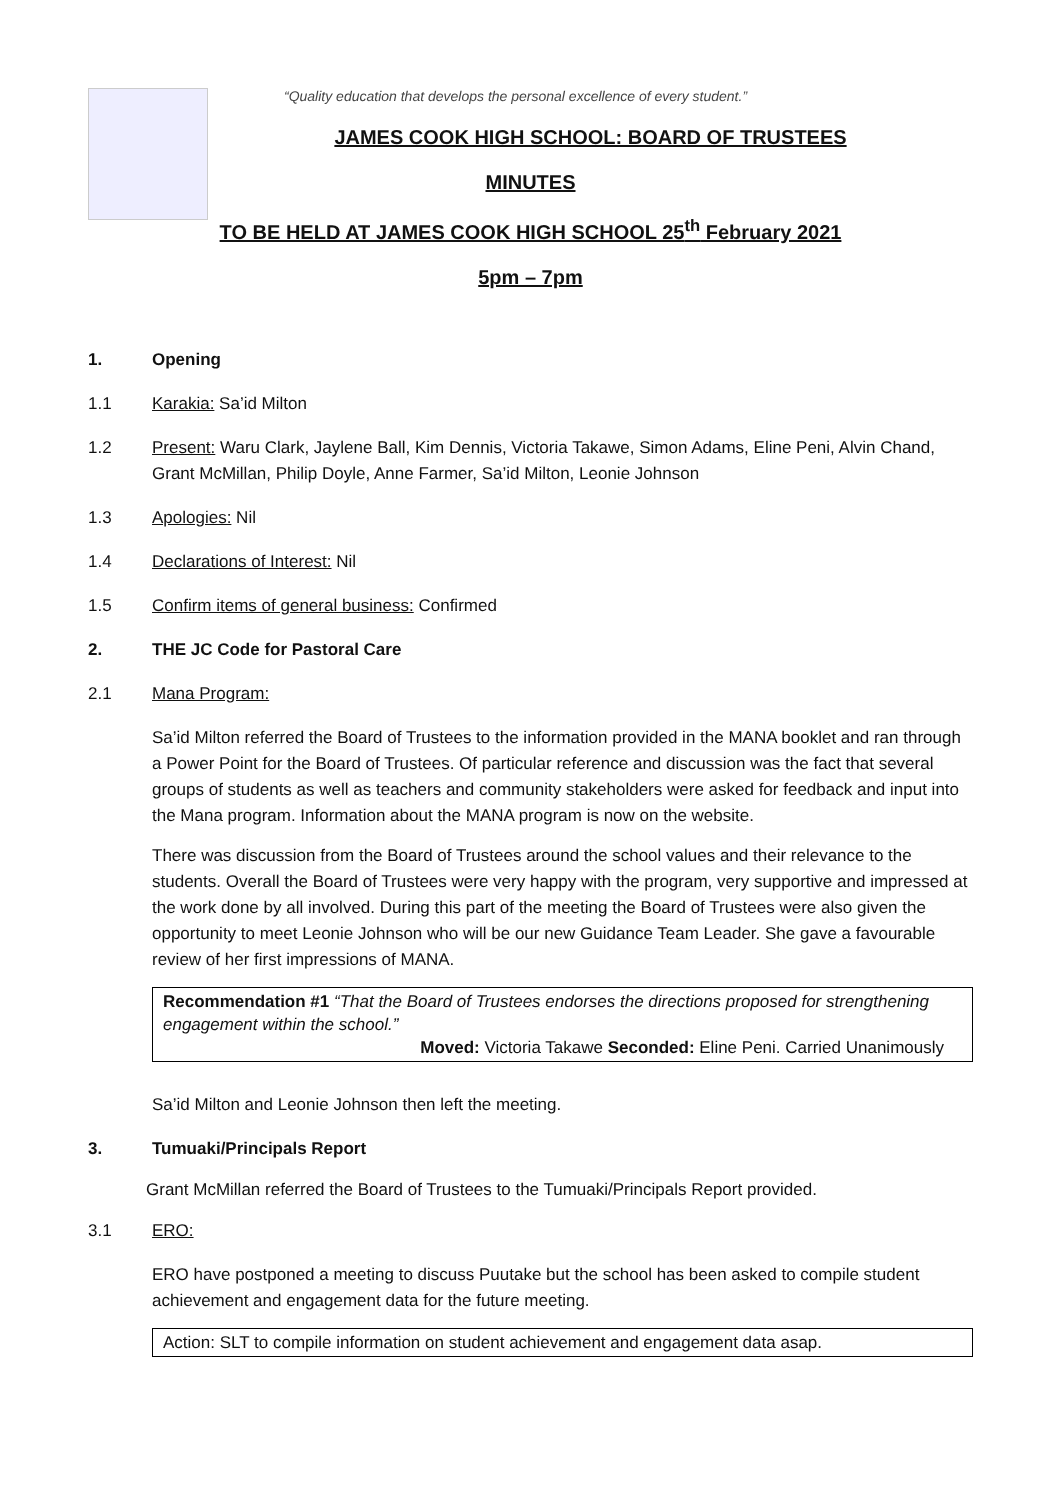“Quality education that develops the personal excellence of every student.”
JAMES COOK HIGH SCHOOL: BOARD OF TRUSTEES
MINUTES
TO BE HELD AT JAMES COOK HIGH SCHOOL 25<sup>th</sup> February 2021
5pm – 7pm
1. Opening
1.1 Karakia: Sa’id Milton
1.2 Present: Waru Clark, Jaylene Ball, Kim Dennis, Victoria Takawe, Simon Adams, Eline Peni, Alvin Chand, Grant McMillan, Philip Doyle, Anne Farmer, Sa’id Milton, Leonie Johnson
1.3 Apologies: Nil
1.4 Declarations of Interest: Nil
1.5 Confirm items of general business: Confirmed
2. THE JC Code for Pastoral Care
2.1 Mana Program:
Sa’id Milton referred the Board of Trustees to the information provided in the MANA booklet and ran through a Power Point for the Board of Trustees. Of particular reference and discussion was the fact that several groups of students as well as teachers and community stakeholders were asked for feedback and input into the Mana program. Information about the MANA program is now on the website.
There was discussion from the Board of Trustees around the school values and their relevance to the students. Overall the Board of Trustees were very happy with the program, very supportive and impressed at the work done by all involved. During this part of the meeting the Board of Trustees were also given the opportunity to meet Leonie Johnson who will be our new Guidance Team Leader. She gave a favourable review of her first impressions of MANA.
Recommendation #1 “That the Board of Trustees endorses the directions proposed for strengthening engagement within the school.”
Moved: Victoria Takawe Seconded: Eline Peni. Carried Unanimously
Sa’id Milton and Leonie Johnson then left the meeting.
3. Tumuaki/Principals Report
Grant McMillan referred the Board of Trustees to the Tumuaki/Principals Report provided.
3.1 ERO:
ERO have postponed a meeting to discuss Puutake but the school has been asked to compile student achievement and engagement data for the future meeting.
Action: SLT to compile information on student achievement and engagement data asap.